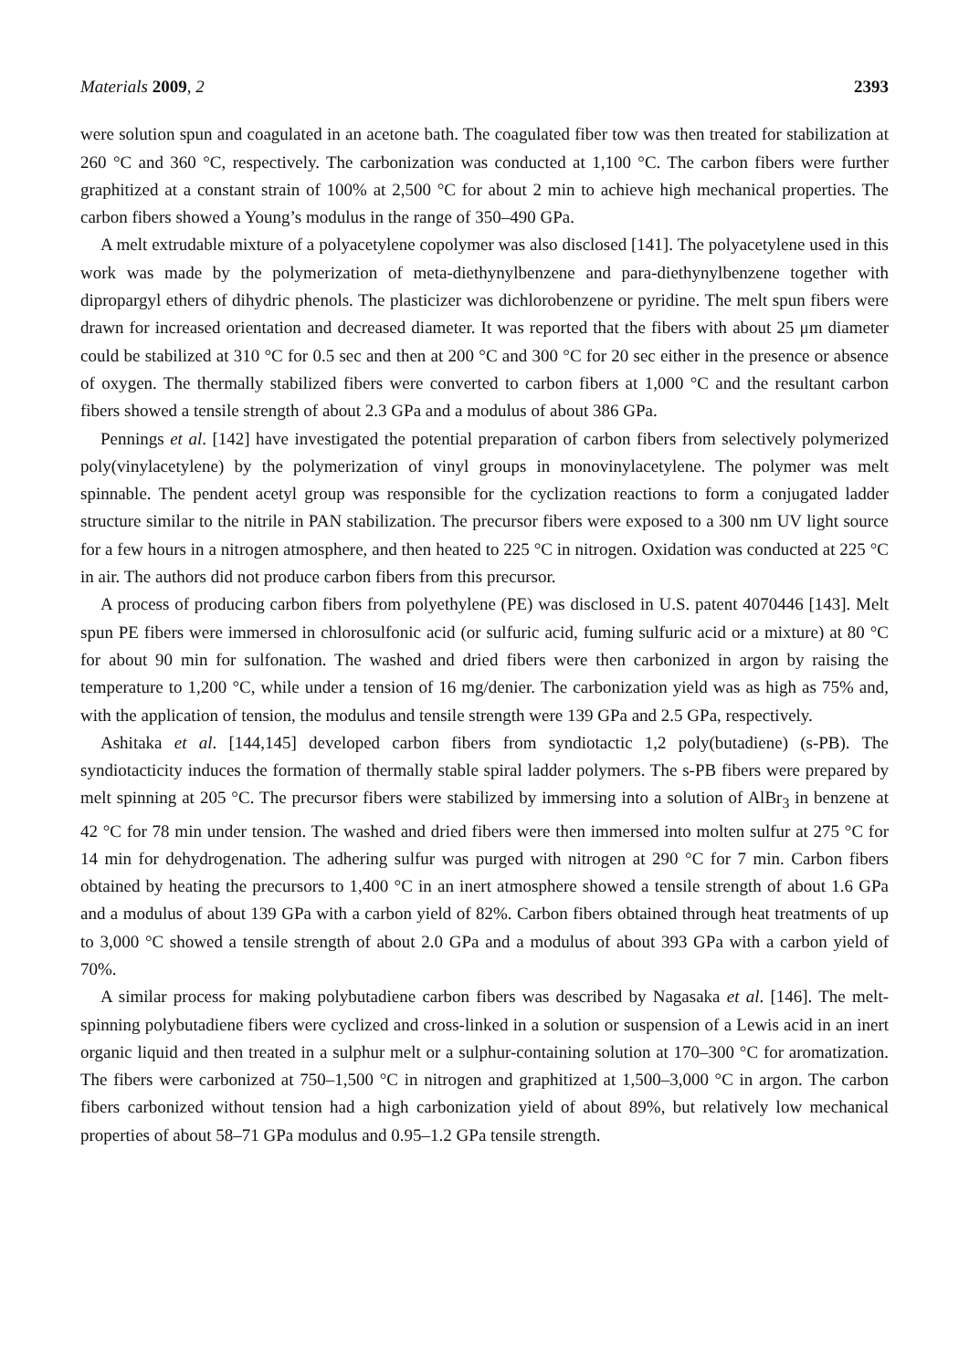Materials 2009, 2 2393
were solution spun and coagulated in an acetone bath. The coagulated fiber tow was then treated for stabilization at 260 °C and 360 °C, respectively. The carbonization was conducted at 1,100 °C. The carbon fibers were further graphitized at a constant strain of 100% at 2,500 °C for about 2 min to achieve high mechanical properties. The carbon fibers showed a Young’s modulus in the range of 350–490 GPa.
A melt extrudable mixture of a polyacetylene copolymer was also disclosed [141]. The polyacetylene used in this work was made by the polymerization of meta-diethynylbenzene and para-diethynylbenzene together with dipropargyl ethers of dihydric phenols. The plasticizer was dichlorobenzene or pyridine. The melt spun fibers were drawn for increased orientation and decreased diameter. It was reported that the fibers with about 25 μm diameter could be stabilized at 310 °C for 0.5 sec and then at 200 °C and 300 °C for 20 sec either in the presence or absence of oxygen. The thermally stabilized fibers were converted to carbon fibers at 1,000 °C and the resultant carbon fibers showed a tensile strength of about 2.3 GPa and a modulus of about 386 GPa.
Pennings et al. [142] have investigated the potential preparation of carbon fibers from selectively polymerized poly(vinylacetylene) by the polymerization of vinyl groups in monovinylacetylene. The polymer was melt spinnable. The pendent acetyl group was responsible for the cyclization reactions to form a conjugated ladder structure similar to the nitrile in PAN stabilization. The precursor fibers were exposed to a 300 nm UV light source for a few hours in a nitrogen atmosphere, and then heated to 225 °C in nitrogen. Oxidation was conducted at 225 °C in air. The authors did not produce carbon fibers from this precursor.
A process of producing carbon fibers from polyethylene (PE) was disclosed in U.S. patent 4070446 [143]. Melt spun PE fibers were immersed in chlorosulfonic acid (or sulfuric acid, fuming sulfuric acid or a mixture) at 80 °C for about 90 min for sulfonation. The washed and dried fibers were then carbonized in argon by raising the temperature to 1,200 °C, while under a tension of 16 mg/denier. The carbonization yield was as high as 75% and, with the application of tension, the modulus and tensile strength were 139 GPa and 2.5 GPa, respectively.
Ashitaka et al. [144,145] developed carbon fibers from syndiotactic 1,2 poly(butadiene) (s-PB). The syndiotacticity induces the formation of thermally stable spiral ladder polymers. The s-PB fibers were prepared by melt spinning at 205 °C. The precursor fibers were stabilized by immersing into a solution of AlBr<sub>3</sub> in benzene at 42 °C for 78 min under tension. The washed and dried fibers were then immersed into molten sulfur at 275 °C for 14 min for dehydrogenation. The adhering sulfur was purged with nitrogen at 290 °C for 7 min. Carbon fibers obtained by heating the precursors to 1,400 °C in an inert atmosphere showed a tensile strength of about 1.6 GPa and a modulus of about 139 GPa with a carbon yield of 82%. Carbon fibers obtained through heat treatments of up to 3,000 °C showed a tensile strength of about 2.0 GPa and a modulus of about 393 GPa with a carbon yield of 70%.
A similar process for making polybutadiene carbon fibers was described by Nagasaka et al. [146]. The melt-spinning polybutadiene fibers were cyclized and cross-linked in a solution or suspension of a Lewis acid in an inert organic liquid and then treated in a sulphur melt or a sulphur-containing solution at 170–300 °C for aromatization. The fibers were carbonized at 750–1,500 °C in nitrogen and graphitized at 1,500–3,000 °C in argon. The carbon fibers carbonized without tension had a high carbonization yield of about 89%, but relatively low mechanical properties of about 58–71 GPa modulus and 0.95–1.2 GPa tensile strength.